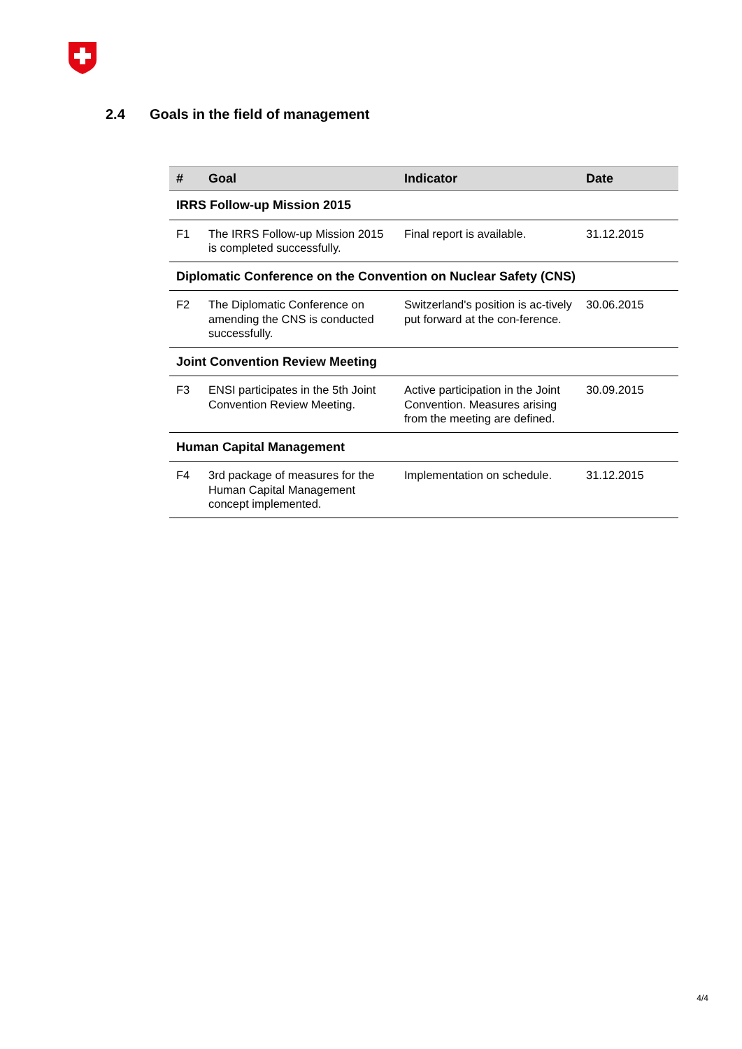2.4 Goals in the field of management
| # | Goal | Indicator | Date |
| --- | --- | --- | --- |
| IRRS Follow-up Mission 2015 | | | |
| F1 | The IRRS Follow-up Mission 2015 is completed successfully. | Final report is available. | 31.12.2015 |
| Diplomatic Conference on the Convention on Nuclear Safety (CNS) | | | |
| F2 | The Diplomatic Conference on amending the CNS is conducted successfully. | Switzerland's position is ac-tively put forward at the con-ference. | 30.06.2015 |
| Joint Convention Review Meeting | | | |
| F3 | ENSI participates in the 5th Joint Convention Review Meeting. | Active participation in the Joint Convention. Measures arising from the meeting are defined. | 30.09.2015 |
| Human Capital Management | | | |
| F4 | 3rd package of measures for the Human Capital Management concept implemented. | Implementation on schedule. | 31.12.2015 |
4/4